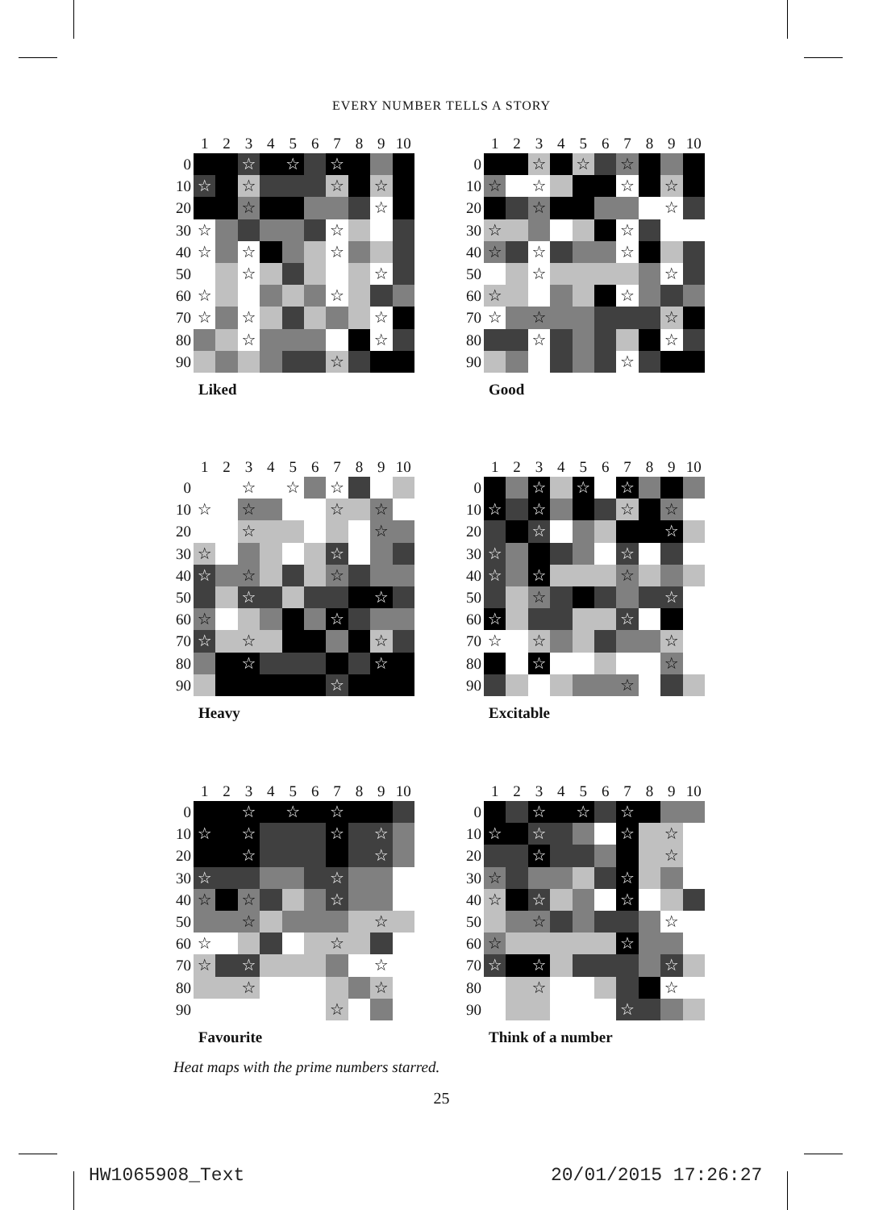EVERY NUMBER TELLS A STORY
| | 1 | 2 | 3 | 4 | 5 | 6 | 7 | 8 | 9 | 10 |
| --- | --- | --- | --- | --- | --- | --- | --- | --- | --- | --- |
| 0 | | | ☆ | | ☆ | | ☆ | | | |
| 10 | ☆ | | ☆ | | | | ☆ | | ☆ | |
| 20 | | | ☆ | | | | | | ☆ | |
| 30 | ☆ | | | | | | ☆ | | | |
| 40 | ☆ | | ☆ | | | | ☆ | | | |
| 50 | | | ☆ | | | | | | ☆ | |
| 60 | ☆ | | | | | | ☆ | | | |
| 70 | ☆ | | ☆ | | | | | | ☆ | |
| 80 | | | ☆ | | | | | | ☆ | |
| 90 | | | | | | | ☆ | | | |
Liked
| | 1 | 2 | 3 | 4 | 5 | 6 | 7 | 8 | 9 | 10 |
| --- | --- | --- | --- | --- | --- | --- | --- | --- | --- | --- |
| 0 | | | ☆ | | ☆ | | ☆ | | | |
| 10 | ☆ | | ☆ | | | | ☆ | | ☆ | |
| 20 | | | ☆ | | | | | | ☆ | |
| 30 | ☆ | | | | | | ☆ | | | |
| 40 | ☆ | | ☆ | | | | ☆ | | | |
| 50 | | | ☆ | | | | | | ☆ | |
| 60 | ☆ | | | | | | ☆ | | | |
| 70 | ☆ | | ☆ | | | | | | ☆ | |
| 80 | | | ☆ | | | | | | ☆ | |
| 90 | | | | | | | ☆ | | | |
Good
| | 1 | 2 | 3 | 4 | 5 | 6 | 7 | 8 | 9 | 10 |
| --- | --- | --- | --- | --- | --- | --- | --- | --- | --- | --- |
| 0 | | | ☆ | | ☆ | | ☆ | | | |
| 10 | ☆ | | ☆ | | | | ☆ | | ☆ | |
| 20 | | | ☆ | | | | | | ☆ | |
| 30 | ☆ | | | | | | ☆ | | | |
| 40 | ☆ | | ☆ | | | | ☆ | | | |
| 50 | | | ☆ | | | | | | ☆ | |
| 60 | ☆ | | | | | | ☆ | | | |
| 70 | ☆ | | ☆ | | | | | | ☆ | |
| 80 | | | ☆ | | | | | | ☆ | |
| 90 | | | | | | | ☆ | | | |
Heavy
| | 1 | 2 | 3 | 4 | 5 | 6 | 7 | 8 | 9 | 10 |
| --- | --- | --- | --- | --- | --- | --- | --- | --- | --- | --- |
| 0 | | | ☆ | | ☆ | | ☆ | | | |
| 10 | ☆ | | ☆ | | | | ☆ | | ☆ | |
| 20 | | | ☆ | | | | | | ☆ | |
| 30 | ☆ | | | | | | ☆ | | | |
| 40 | ☆ | | ☆ | | | | ☆ | | | |
| 50 | | | ☆ | | | | | | ☆ | |
| 60 | ☆ | | | | | | ☆ | | | |
| 70 | ☆ | | ☆ | | | | | | ☆ | |
| 80 | | | ☆ | | | | | | ☆ | |
| 90 | | | | | | | ☆ | | | |
Excitable
| | 1 | 2 | 3 | 4 | 5 | 6 | 7 | 8 | 9 | 10 |
| --- | --- | --- | --- | --- | --- | --- | --- | --- | --- | --- |
| 0 | | | ☆ | | ☆ | | ☆ | | | |
| 10 | ☆ | | ☆ | | | | ☆ | | ☆ | |
| 20 | | | ☆ | | | | | | ☆ | |
| 30 | ☆ | | | | | | ☆ | | | |
| 40 | ☆ | | ☆ | | | | ☆ | | | |
| 50 | | | ☆ | | | | | | ☆ | |
| 60 | ☆ | | | | | | ☆ | | | |
| 70 | ☆ | | ☆ | | | | | | ☆ | |
| 80 | | | ☆ | | | | | | ☆ | |
| 90 | | | | | | | ☆ | | | |
Favourite
| | 1 | 2 | 3 | 4 | 5 | 6 | 7 | 8 | 9 | 10 |
| --- | --- | --- | --- | --- | --- | --- | --- | --- | --- | --- |
| 0 | | | ☆ | | ☆ | | ☆ | | | |
| 10 | ☆ | | ☆ | | | | ☆ | | ☆ | |
| 20 | | | ☆ | | | | | | ☆ | |
| 30 | ☆ | | | | | | ☆ | | | |
| 40 | ☆ | | ☆ | | | | ☆ | | | |
| 50 | | | ☆ | | | | | | ☆ | |
| 60 | ☆ | | | | | | ☆ | | | |
| 70 | ☆ | | ☆ | | | | | | ☆ | |
| 80 | | | ☆ | | | | | | ☆ | |
| 90 | | | | | | | ☆ | | | |
Think of a number
Heat maps with the prime numbers starred.
25
HW1065908_Text 20/01/2015 17:26:27